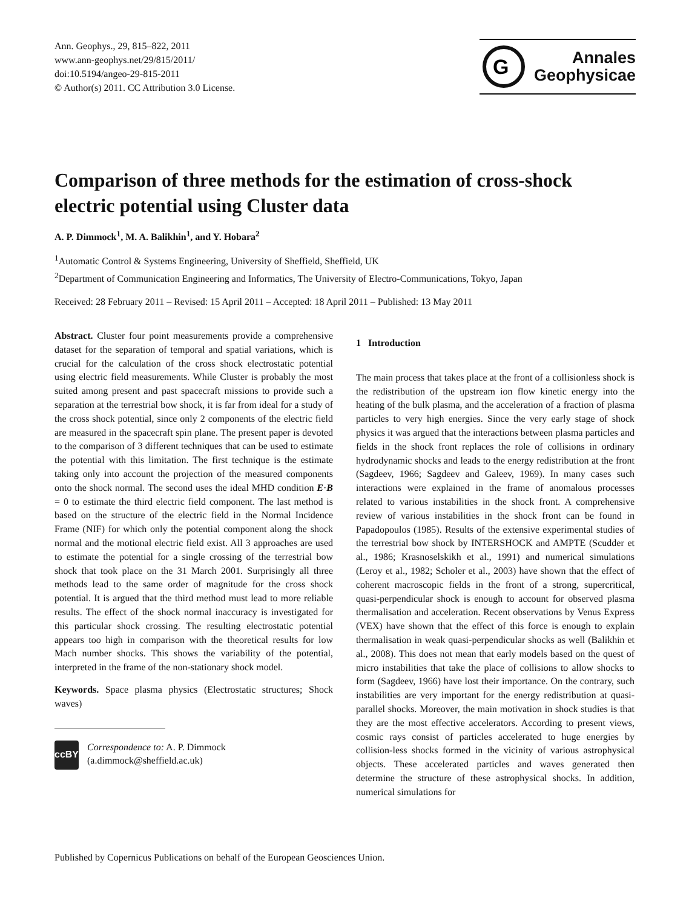Ann. Geophys., 29, 815–822, 2011
www.ann-geophys.net/29/815/2011/
doi:10.5194/angeo-29-815-2011
© Author(s) 2011. CC Attribution 3.0 License.
G
Annales
Geophysicae
Comparison of three methods for the estimation of cross-shock electric potential using Cluster data
A. P. Dimmock<sup>1</sup>, M. A. Balikhin<sup>1</sup>, and Y. Hobara<sup>2</sup>
<sup>1</sup> Automatic Control & Systems Engineering, University of Sheffield, Sheffield, UK
<sup>2</sup> Department of Communication Engineering and Informatics, The University of Electro-Communications, Tokyo, Japan
Received: 28 February 2011 – Revised: 15 April 2011 – Accepted: 18 April 2011 – Published: 13 May 2011
Abstract. Cluster four point measurements provide a comprehensive dataset for the separation of temporal and spatial variations, which is crucial for the calculation of the cross shock electrostatic potential using electric field measurements. While Cluster is probably the most suited among present and past spacecraft missions to provide such a separation at the terrestrial bow shock, it is far from ideal for a study of the cross shock potential, since only 2 components of the electric field are measured in the spacecraft spin plane. The present paper is devoted to the comparison of 3 different techniques that can be used to estimate the potential with this limitation. The first technique is the estimate taking only into account the projection of the measured components onto the shock normal. The second uses the ideal MHD condition E·B = 0 to estimate the third electric field component. The last method is based on the structure of the electric field in the Normal Incidence Frame (NIF) for which only the potential component along the shock normal and the motional electric field exist. All 3 approaches are used to estimate the potential for a single crossing of the terrestrial bow shock that took place on the 31 March 2001. Surprisingly all three methods lead to the same order of magnitude for the cross shock potential. It is argued that the third method must lead to more reliable results. The effect of the shock normal inaccuracy is investigated for this particular shock crossing. The resulting electrostatic potential appears too high in comparison with the theoretical results for low Mach number shocks. This shows the variability of the potential, interpreted in the frame of the non-stationary shock model.
Keywords. Space plasma physics (Electrostatic structures; Shock waves)
cc BY
Correspondence to: A. P. Dimmock
(a.dimmock@sheffield.ac.uk)
1 Introduction
The main process that takes place at the front of a collisionless shock is the redistribution of the upstream ion flow kinetic energy into the heating of the bulk plasma, and the acceleration of a fraction of plasma particles to very high energies. Since the very early stage of shock physics it was argued that the interactions between plasma particles and fields in the shock front replaces the role of collisions in ordinary hydrodynamic shocks and leads to the energy redistribution at the front (Sagdeev, 1966; Sagdeev and Galeev, 1969). In many cases such interactions were explained in the frame of anomalous processes related to various instabilities in the shock front. A comprehensive review of various instabilities in the shock front can be found in Papadopoulos (1985). Results of the extensive experimental studies of the terrestrial bow shock by INTERSHOCK and AMPTE (Scudder et al., 1986; Krasnoselskikh et al., 1991) and numerical simulations (Leroy et al., 1982; Scholer et al., 2003) have shown that the effect of coherent macroscopic fields in the front of a strong, supercritical, quasi-perpendicular shock is enough to account for observed plasma thermalisation and acceleration. Recent observations by Venus Express (VEX) have shown that the effect of this force is enough to explain thermalisation in weak quasi-perpendicular shocks as well (Balikhin et al., 2008). This does not mean that early models based on the quest of micro instabilities that take the place of collisions to allow shocks to form (Sagdeev, 1966) have lost their importance. On the contrary, such instabilities are very important for the energy redistribution at quasi-parallel shocks. Moreover, the main motivation in shock studies is that they are the most effective accelerators. According to present views, cosmic rays consist of particles accelerated to huge energies by collision-less shocks formed in the vicinity of various astrophysical objects. These accelerated particles and waves generated then determine the structure of these astrophysical shocks. In addition, numerical simulations for
Published by Copernicus Publications on behalf of the European Geosciences Union.